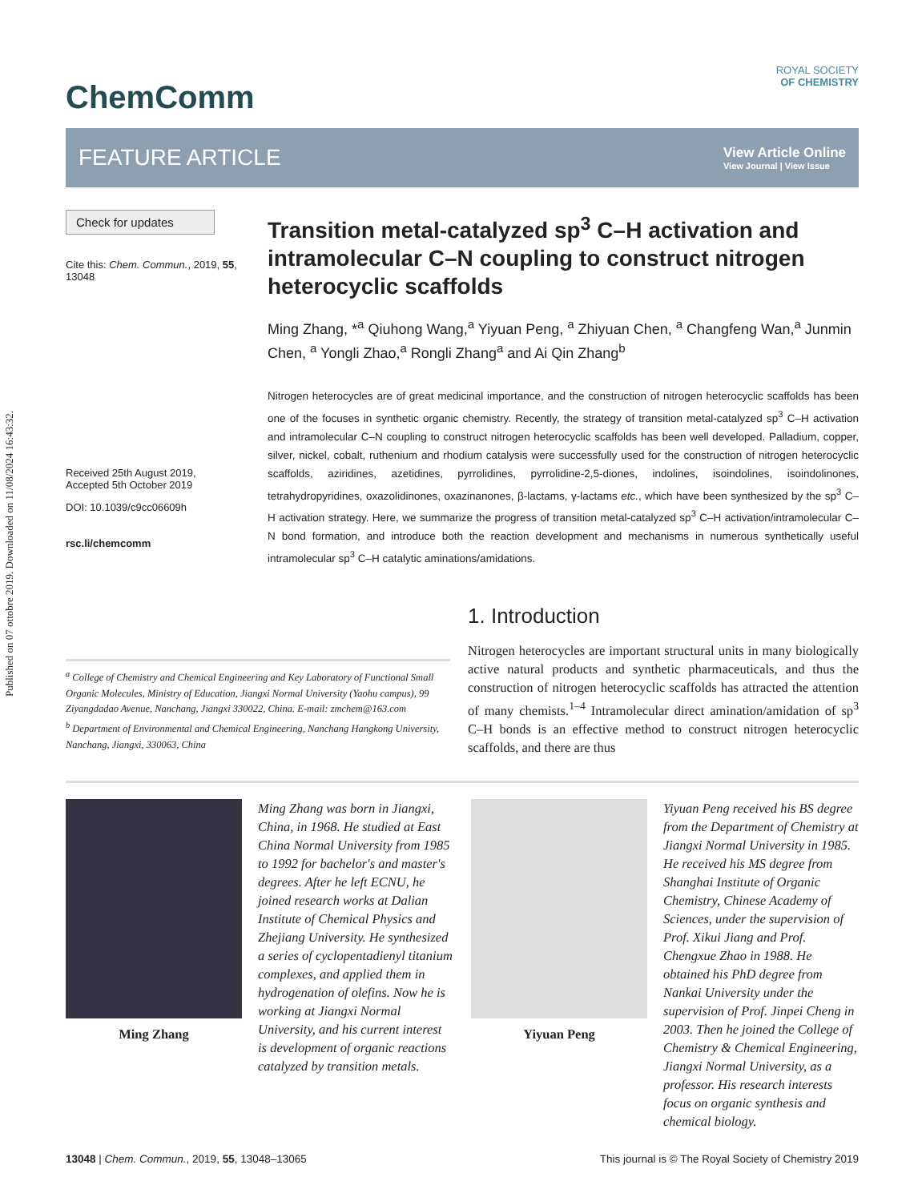Published on 07 ottobre 2019. Downloaded on 11/08/2024 16:43:32.
ChemComm
ROYAL SOCIETY
OF CHEMISTRY
FEATURE ARTICLE
View Article Online
View Journal | View Issue
Check for updates
Cite this: Chem. Commun., 2019, 55, 13048
Received 25th August 2019,
Accepted 5th October 2019
DOI: 10.1039/c9cc06609h
rsc.li/chemcomm
Transition metal-catalyzed sp<sup>3</sup> C–H activation and intramolecular C–N coupling to construct nitrogen heterocyclic scaffolds
Ming Zhang, *<sup>a</sup> Qiuhong Wang,<sup>a</sup> Yiyuan Peng, <sup>a</sup> Zhiyuan Chen, <sup>a</sup> Changfeng Wan,<sup>a</sup> Junmin Chen, <sup>a</sup> Yongli Zhao,<sup>a</sup> Rongli Zhang<sup>a</sup> and Ai Qin Zhang<sup>b</sup>
Nitrogen heterocycles are of great medicinal importance, and the construction of nitrogen heterocyclic scaffolds has been one of the focuses in synthetic organic chemistry. Recently, the strategy of transition metal-catalyzed sp<sup>3</sup> C–H activation and intramolecular C–N coupling to construct nitrogen heterocyclic scaffolds has been well developed. Palladium, copper, silver, nickel, cobalt, ruthenium and rhodium catalysis were successfully used for the construction of nitrogen heterocyclic scaffolds, aziridines, azetidines, pyrrolidines, pyrrolidine-2,5-diones, indolines, isoindolines, isoindolinones, tetrahydropyridines, oxazolidinones, oxazinanones, β-lactams, γ-lactams etc., which have been synthesized by the sp<sup>3</sup> C–H activation strategy. Here, we summarize the progress of transition metal-catalyzed sp<sup>3</sup> C–H activation/intramolecular C–N bond formation, and introduce both the reaction development and mechanisms in numerous synthetically useful intramolecular sp<sup>3</sup> C–H catalytic aminations/amidations.
<sup>a</sup> College of Chemistry and Chemical Engineering and Key Laboratory of Functional Small Organic Molecules, Ministry of Education, Jiangxi Normal University (Yaohu campus), 99 Ziyangdadao Avenue, Nanchang, Jiangxi 330022, China. E-mail: zmchem@163.com
<sup>b</sup> Department of Environmental and Chemical Engineering, Nanchang Hangkong University, Nanchang, Jiangxi, 330063, China
1. Introduction
Nitrogen heterocycles are important structural units in many biologically active natural products and synthetic pharmaceuticals, and thus the construction of nitrogen heterocyclic scaffolds has attracted the attention of many chemists.<sup>1–4</sup> Intramolecular direct amination/amidation of sp<sup>3</sup> C–H bonds is an effective method to construct nitrogen heterocyclic scaffolds, and there are thus
Ming Zhang
Ming Zhang was born in Jiangxi, China, in 1968. He studied at East China Normal University from 1985 to 1992 for bachelor's and master's degrees. After he left ECNU, he joined research works at Dalian Institute of Chemical Physics and Zhejiang University. He synthesized a series of cyclopentadienyl titanium complexes, and applied them in hydrogenation of olefins. Now he is working at Jiangxi Normal University, and his current interest is development of organic reactions catalyzed by transition metals.
Yiyuan Peng
Yiyuan Peng received his BS degree from the Department of Chemistry at Jiangxi Normal University in 1985. He received his MS degree from Shanghai Institute of Organic Chemistry, Chinese Academy of Sciences, under the supervision of Prof. Xikui Jiang and Prof. Chengxue Zhao in 1988. He obtained his PhD degree from Nankai University under the supervision of Prof. Jinpei Cheng in 2003. Then he joined the College of Chemistry & Chemical Engineering, Jiangxi Normal University, as a professor. His research interests focus on organic synthesis and chemical biology.
13048 | Chem. Commun., 2019, 55, 13048–13065
This journal is © The Royal Society of Chemistry 2019